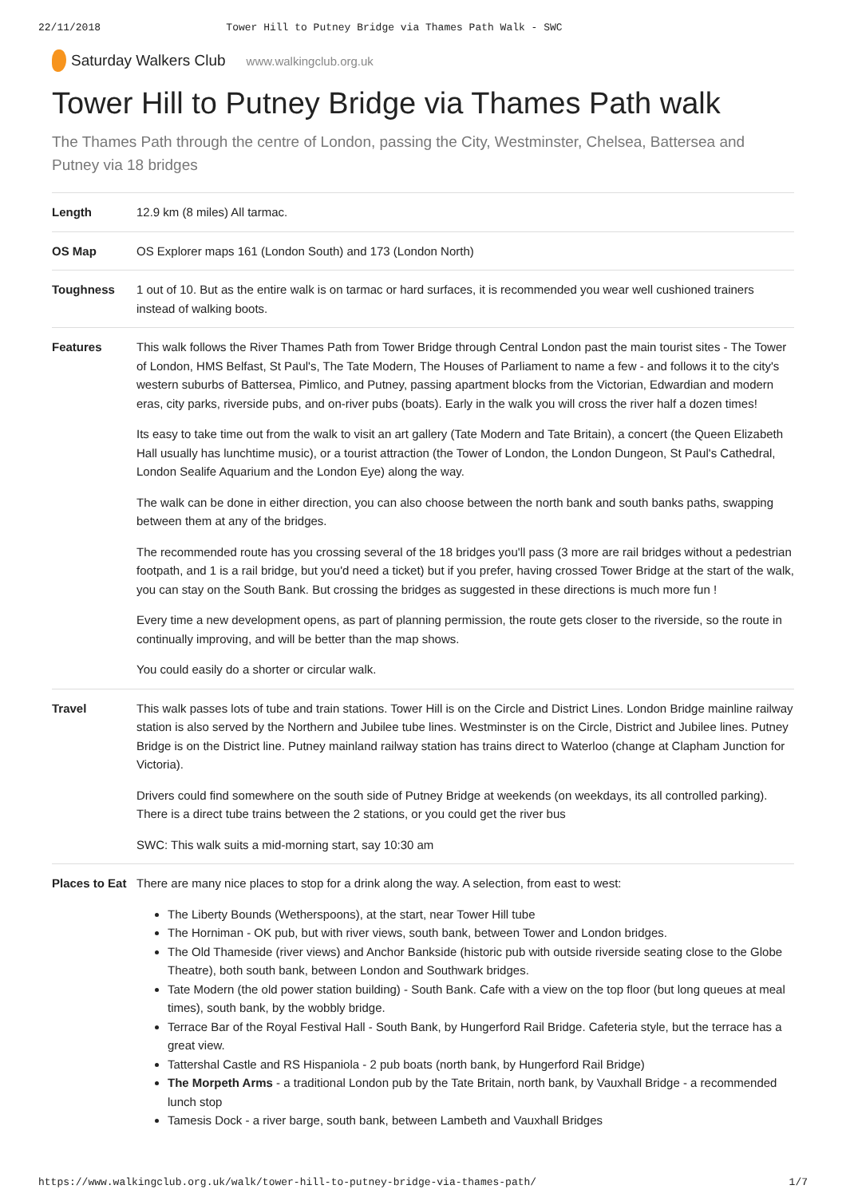22/11/2018 Tower Hill to Putney Bridge via Thames Path Walk - SWC
Saturday Walkers Club www.walkingclub.org.uk
Tower Hill to Putney Bridge via Thames Path walk
The Thames Path through the centre of London, passing the City, Westminster, Chelsea, Battersea and Putney via 18 bridges
| Length | 12.9 km (8 miles) All tarmac. |
| OS Map | OS Explorer maps 161 (London South) and 173 (London North) |
| Toughness | 1 out of 10. But as the entire walk is on tarmac or hard surfaces, it is recommended you wear well cushioned trainers instead of walking boots. |
| Features | This walk follows the River Thames Path from Tower Bridge through Central London past the main tourist sites - The Tower of London, HMS Belfast, St Paul's, The Tate Modern, The Houses of Parliament to name a few - and follows it to the city's western suburbs of Battersea, Pimlico, and Putney, passing apartment blocks from the Victorian, Edwardian and modern eras, city parks, riverside pubs, and on-river pubs (boats). Early in the walk you will cross the river half a dozen times! Its easy to take time out from the walk to visit an art gallery (Tate Modern and Tate Britain), a concert (the Queen Elizabeth Hall usually has lunchtime music), or a tourist attraction (the Tower of London, the London Dungeon, St Paul's Cathedral, London Sealife Aquarium and the London Eye) along the way. The walk can be done in either direction, you can also choose between the north bank and south banks paths, swapping between them at any of the bridges. The recommended route has you crossing several of the 18 bridges you'll pass (3 more are rail bridges without a pedestrian footpath, and 1 is a rail bridge, but you'd need a ticket) but if you prefer, having crossed Tower Bridge at the start of the walk, you can stay on the South Bank. But crossing the bridges as suggested in these directions is much more fun ! Every time a new development opens, as part of planning permission, the route gets closer to the riverside, so the route in continually improving, and will be better than the map shows. You could easily do a shorter or circular walk. |
| Travel | This walk passes lots of tube and train stations. Tower Hill is on the Circle and District Lines. London Bridge mainline railway station is also served by the Northern and Jubilee tube lines. Westminster is on the Circle, District and Jubilee lines. Putney Bridge is on the District line. Putney mainland railway station has trains direct to Waterloo (change at Clapham Junction for Victoria). Drivers could find somewhere on the south side of Putney Bridge at weekends (on weekdays, its all controlled parking). There is a direct tube trains between the 2 stations, or you could get the river bus SWC: This walk suits a mid-morning start, say 10:30 am |
| Places to Eat | There are many nice places to stop for a drink along the way. A selection, from east to west: The Liberty Bounds (Wetherspoons), at the start, near Tower Hill tube The Horniman - OK pub, but with river views, south bank, between Tower and London bridges. The Old Thameside (river views) and Anchor Bankside (historic pub with outside riverside seating close to the Globe Theatre), both south bank, between London and Southwark bridges. Tate Modern (the old power station building) - South Bank. Cafe with a view on the top floor (but long queues at meal times), south bank, by the wobbly bridge. Terrace Bar of the Royal Festival Hall - South Bank, by Hungerford Rail Bridge. Cafeteria style, but the terrace has a great view. Tattershal Castle and RS Hispaniola - 2 pub boats (north bank, by Hungerford Rail Bridge) The Morpeth Arms - a traditional London pub by the Tate Britain, north bank, by Vauxhall Bridge - a recommended lunch stop Tamesis Dock - a river barge, south bank, between Lambeth and Vauxhall Bridges |
https://www.walkingclub.org.uk/walk/tower-hill-to-putney-bridge-via-thames-path/ 1/7